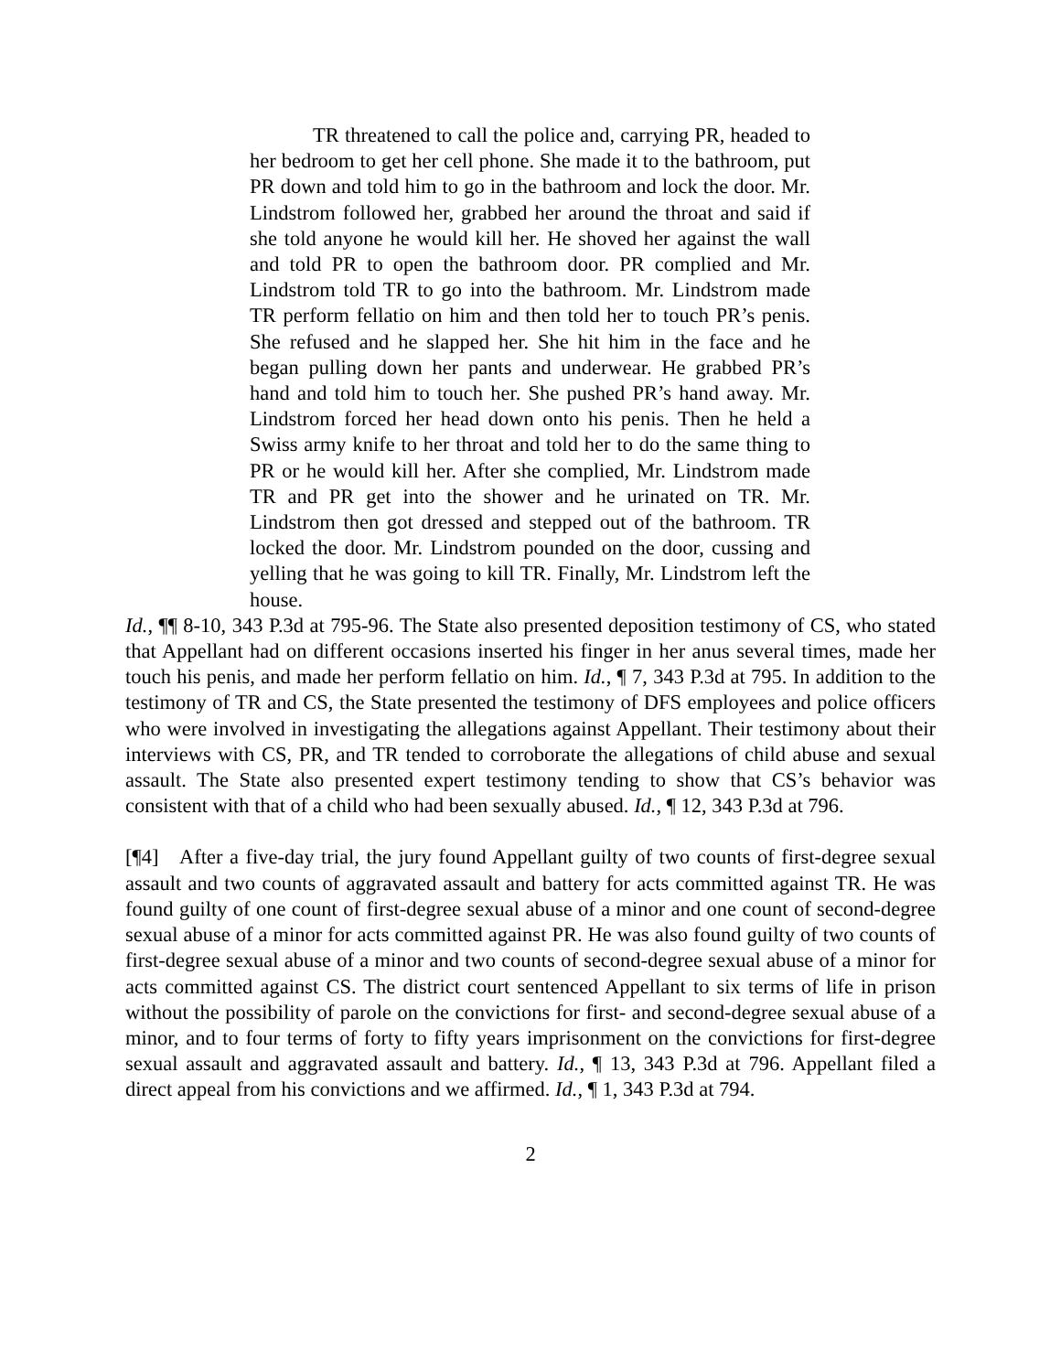TR threatened to call the police and, carrying PR, headed to her bedroom to get her cell phone. She made it to the bathroom, put PR down and told him to go in the bathroom and lock the door. Mr. Lindstrom followed her, grabbed her around the throat and said if she told anyone he would kill her. He shoved her against the wall and told PR to open the bathroom door. PR complied and Mr. Lindstrom told TR to go into the bathroom. Mr. Lindstrom made TR perform fellatio on him and then told her to touch PR’s penis. She refused and he slapped her. She hit him in the face and he began pulling down her pants and underwear. He grabbed PR’s hand and told him to touch her. She pushed PR’s hand away. Mr. Lindstrom forced her head down onto his penis. Then he held a Swiss army knife to her throat and told her to do the same thing to PR or he would kill her. After she complied, Mr. Lindstrom made TR and PR get into the shower and he urinated on TR. Mr. Lindstrom then got dressed and stepped out of the bathroom. TR locked the door. Mr. Lindstrom pounded on the door, cussing and yelling that he was going to kill TR. Finally, Mr. Lindstrom left the house.
Id., ¶¶ 8-10, 343 P.3d at 795-96. The State also presented deposition testimony of CS, who stated that Appellant had on different occasions inserted his finger in her anus several times, made her touch his penis, and made her perform fellatio on him. Id., ¶ 7, 343 P.3d at 795. In addition to the testimony of TR and CS, the State presented the testimony of DFS employees and police officers who were involved in investigating the allegations against Appellant. Their testimony about their interviews with CS, PR, and TR tended to corroborate the allegations of child abuse and sexual assault. The State also presented expert testimony tending to show that CS’s behavior was consistent with that of a child who had been sexually abused. Id., ¶ 12, 343 P.3d at 796.
[¶4] After a five-day trial, the jury found Appellant guilty of two counts of first-degree sexual assault and two counts of aggravated assault and battery for acts committed against TR. He was found guilty of one count of first-degree sexual abuse of a minor and one count of second-degree sexual abuse of a minor for acts committed against PR. He was also found guilty of two counts of first-degree sexual abuse of a minor and two counts of second-degree sexual abuse of a minor for acts committed against CS. The district court sentenced Appellant to six terms of life in prison without the possibility of parole on the convictions for first- and second-degree sexual abuse of a minor, and to four terms of forty to fifty years imprisonment on the convictions for first-degree sexual assault and aggravated assault and battery. Id., ¶ 13, 343 P.3d at 796. Appellant filed a direct appeal from his convictions and we affirmed. Id., ¶ 1, 343 P.3d at 794.
2